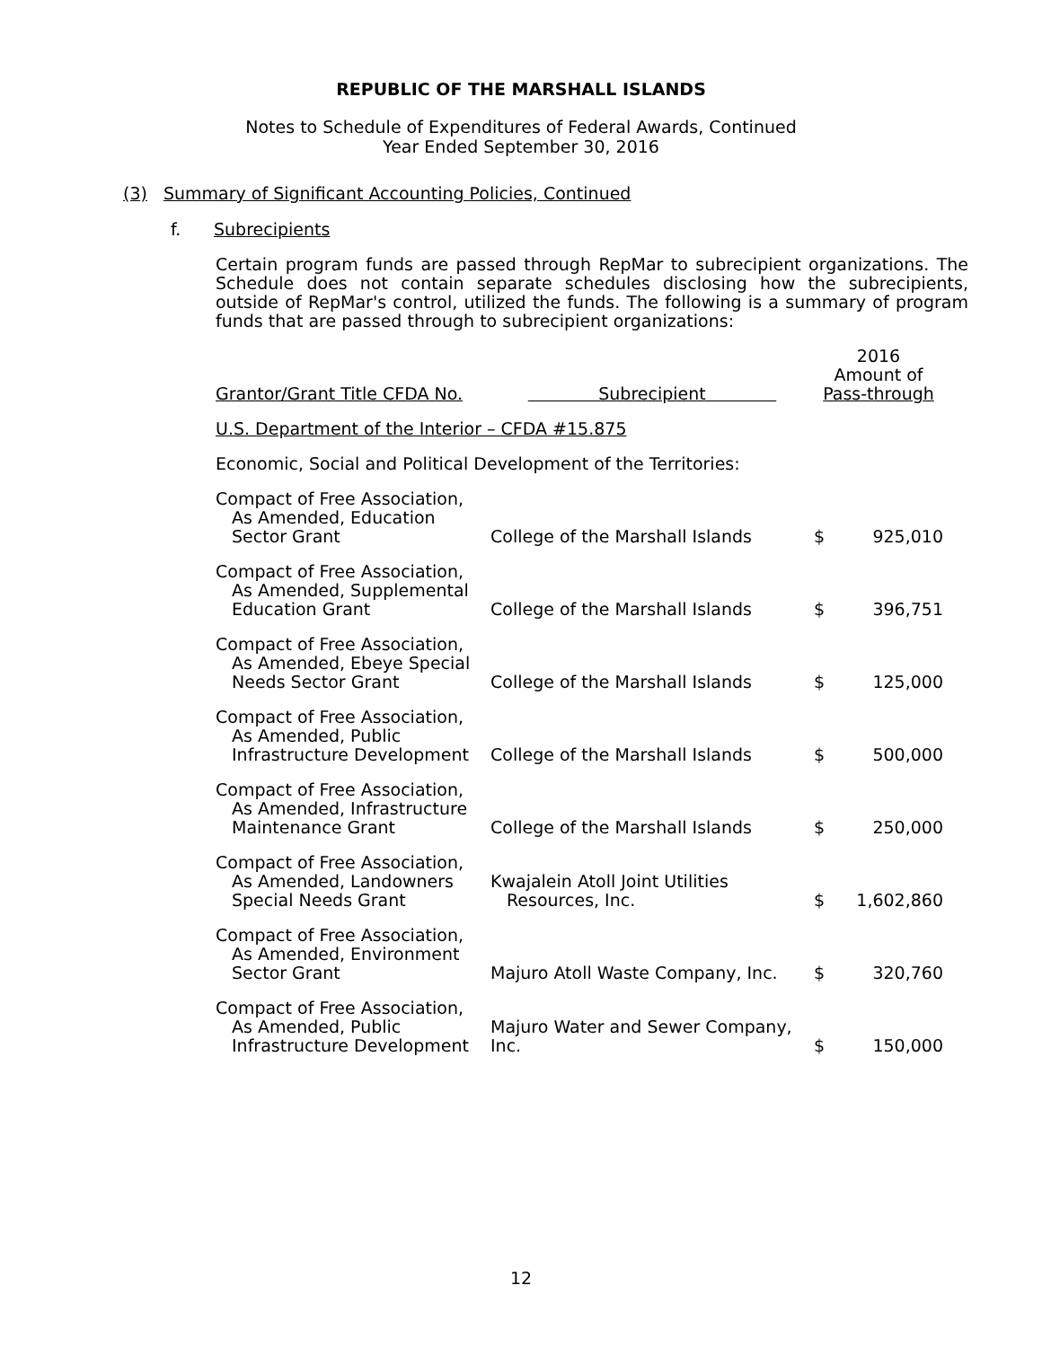REPUBLIC OF THE MARSHALL ISLANDS
Notes to Schedule of Expenditures of Federal Awards, Continued
Year Ended September 30, 2016
(3) Summary of Significant Accounting Policies, Continued
f. Subrecipients
Certain program funds are passed through RepMar to subrecipient organizations. The Schedule does not contain separate schedules disclosing how the subrecipients, outside of RepMar's control, utilized the funds. The following is a summary of program funds that are passed through to subrecipient organizations:
| Grantor/Grant Title CFDA No. | Subrecipient | 2016 Amount of Pass-through | |
| --- | --- | --- | --- |
| U.S. Department of the Interior – CFDA #15.875 | | | |
| Economic, Social and Political Development of the Territories: | | | |
| Compact of Free Association, As Amended, Education Sector Grant | College of the Marshall Islands | $ | 925,010 |
| Compact of Free Association, As Amended, Supplemental Education Grant | College of the Marshall Islands | $ | 396,751 |
| Compact of Free Association, As Amended, Ebeye Special Needs Sector Grant | College of the Marshall Islands | $ | 125,000 |
| Compact of Free Association, As Amended, Public Infrastructure Development | College of the Marshall Islands | $ | 500,000 |
| Compact of Free Association, As Amended, Infrastructure Maintenance Grant | College of the Marshall Islands | $ | 250,000 |
| Compact of Free Association, As Amended, Landowners Special Needs Grant | Kwajalein Atoll Joint Utilities Resources, Inc. | $ | 1,602,860 |
| Compact of Free Association, As Amended, Environment Sector Grant | Majuro Atoll Waste Company, Inc. | $ | 320,760 |
| Compact of Free Association, As Amended, Public Infrastructure Development | Majuro Water and Sewer Company, Inc. | $ | 150,000 |
12